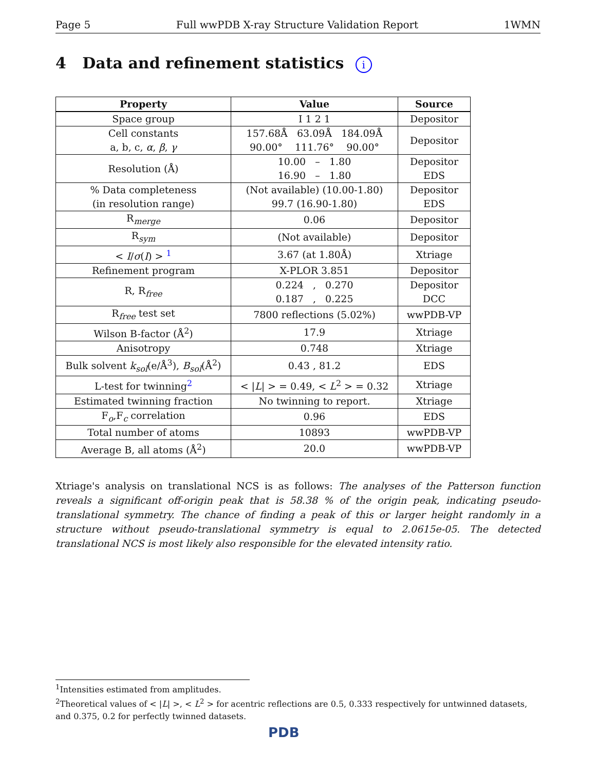Page 5 Full wwPDB X-ray Structure Validation Report 1WMN
4 Data and refinement statistics i
| Property | Value | Source |
| --- | --- | --- |
| Space group | I 1 2 1 | Depositor |
| Cell constants a, b, c, α , β , γ | 157.68Å 63.09Å 184.09Å 90.00° 111.76° 90.00° | Depositor |
| Resolution (Å) | 10.00 – 1.80 16.90 – 1.80 | Depositor EDS |
| % Data completeness (in resolution range) | (Not available) (10.00-1.80) 99.7 (16.90-1.80) | Depositor EDS |
| R<sub>merge</sub> | 0.06 | Depositor |
| R<sub>sym</sub> | (Not available) | Depositor |
| < I / σ ( I ) > <sup>1</sup> | 3.67 (at 1.80Å) | Xtriage |
| Refinement program | X-PLOR 3.851 | Depositor |
| R, R<sub>free</sub> | 0.224 , 0.270 0.187 , 0.225 | Depositor DCC |
| R<sub>free</sub> test set | 7800 reflections (5.02%) | wwPDB-VP |
| Wilson B-factor (Å<sup>2</sup>) | 17.9 | Xtriage |
| Anisotropy | 0.748 | Xtriage |
| Bulk solvent k<sub>sol</sub> (e/Å<sup>3</sup>), B<sub>sol</sub> (Å<sup>2</sup>) | 0.43 , 81.2 | EDS |
| L-test for twinning<sup>2</sup> | < / L / > = 0.49, < L<sup>2</sup> > = 0.32 | Xtriage |
| Estimated twinning fraction | No twinning to report. | Xtriage |
| F<sub>o</sub>,F<sub>c</sub> correlation | 0.96 | EDS |
| Total number of atoms | 10893 | wwPDB-VP |
| Average B, all atoms (Å<sup>2</sup>) | 20.0 | wwPDB-VP |
Xtriage's analysis on translational NCS is as follows: The analyses of the Patterson function reveals a significant off-origin peak that is 58.38 % of the origin peak, indicating pseudo-translational symmetry. The chance of finding a peak of this or larger height randomly in a structure without pseudo-translational symmetry is equal to 2.0615e-05. The detected translational NCS is most likely also responsible for the elevated intensity ratio.
<sup>1</sup> Intensities estimated from amplitudes.
<sup>2</sup> Theoretical values of < |L| >, < L<sup>2</sup> > for acentric reflections are 0.5, 0.333 respectively for untwinned datasets, and 0.375, 0.2 for perfectly twinned datasets.
PDB